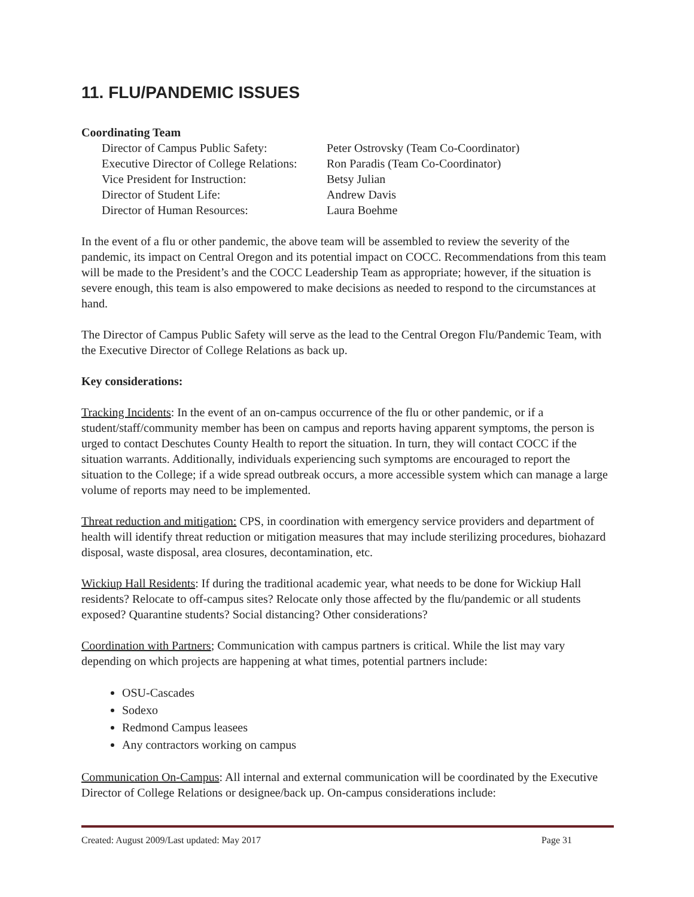11. FLU/PANDEMIC ISSUES
Coordinating Team
| Director of Campus Public Safety: | Peter Ostrovsky (Team Co-Coordinator) |
| Executive Director of College Relations: | Ron Paradis (Team Co-Coordinator) |
| Vice President for Instruction: | Betsy Julian |
| Director of Student Life: | Andrew Davis |
| Director of Human Resources: | Laura Boehme |
In the event of a flu or other pandemic, the above team will be assembled to review the severity of the pandemic, its impact on Central Oregon and its potential impact on COCC. Recommendations from this team will be made to the President’s and the COCC Leadership Team as appropriate; however, if the situation is severe enough, this team is also empowered to make decisions as needed to respond to the circumstances at hand.
The Director of Campus Public Safety will serve as the lead to the Central Oregon Flu/Pandemic Team, with the Executive Director of College Relations as back up.
Key considerations:
Tracking Incidents: In the event of an on-campus occurrence of the flu or other pandemic, or if a student/staff/community member has been on campus and reports having apparent symptoms, the person is urged to contact Deschutes County Health to report the situation. In turn, they will contact COCC if the situation warrants. Additionally, individuals experiencing such symptoms are encouraged to report the situation to the College; if a wide spread outbreak occurs, a more accessible system which can manage a large volume of reports may need to be implemented.
Threat reduction and mitigation: CPS, in coordination with emergency service providers and department of health will identify threat reduction or mitigation measures that may include sterilizing procedures, biohazard disposal, waste disposal, area closures, decontamination, etc.
Wickiup Hall Residents: If during the traditional academic year, what needs to be done for Wickiup Hall residents? Relocate to off-campus sites? Relocate only those affected by the flu/pandemic or all students exposed? Quarantine students? Social distancing? Other considerations?
Coordination with Partners; Communication with campus partners is critical. While the list may vary depending on which projects are happening at what times, potential partners include:
OSU-Cascades
Sodexo
Redmond Campus leasees
Any contractors working on campus
Communication On-Campus: All internal and external communication will be coordinated by the Executive Director of College Relations or designee/back up. On-campus considerations include:
Created: August 2009/Last updated: May 2017 Page 31